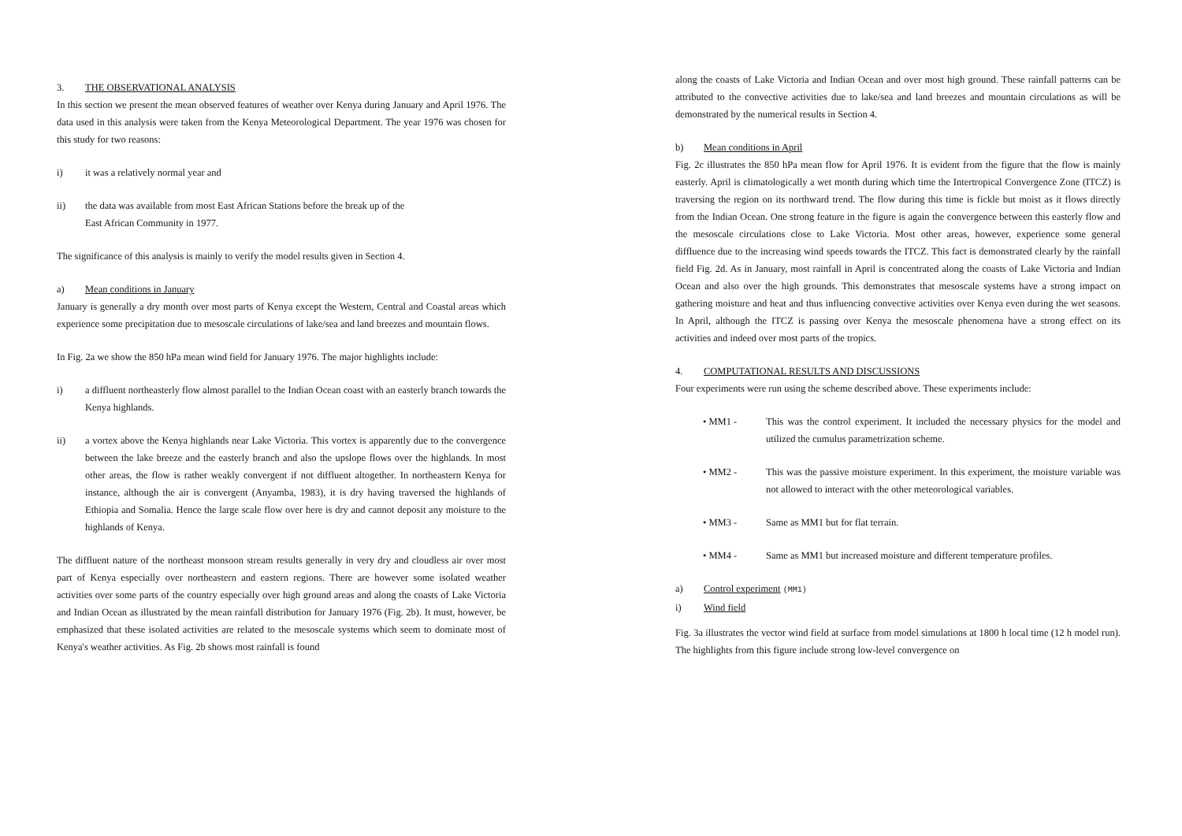3. THE OBSERVATIONAL ANALYSIS
In this section we present the mean observed features of weather over Kenya during January and April 1976. The data used in this analysis were taken from the Kenya Meteorological Department. The year 1976 was chosen for this study for two reasons:
i) it was a relatively normal year and
ii) the data was available from most East African Stations before the break up of the
East African Community in 1977.
The significance of this analysis is mainly to verify the model results given in Section 4.
a) Mean conditions in January
January is generally a dry month over most parts of Kenya except the Western, Central and Coastal areas which experience some precipitation due to mesoscale circulations of lake/sea and land breezes and mountain flows.
In Fig. 2a we show the 850 hPa mean wind field for January 1976. The major highlights include:
i) a diffluent northeasterly flow almost parallel to the Indian Ocean coast with an easterly branch towards the Kenya highlands.
ii) a vortex above the Kenya highlands near Lake Victoria. This vortex is apparently due to the convergence between the lake breeze and the easterly branch and also the upslope flows over the highlands. In most other areas, the flow is rather weakly convergent if not diffluent altogether. In northeastern Kenya for instance, although the air is convergent (Anyamba, 1983), it is dry having traversed the highlands of Ethiopia and Somalia. Hence the large scale flow over here is dry and cannot deposit any moisture to the highlands of Kenya.
The diffluent nature of the northeast monsoon stream results generally in very dry and cloudless air over most part of Kenya especially over northeastern and eastern regions. There are however some isolated weather activities over some parts of the country especially over high ground areas and along the coasts of Lake Victoria and Indian Ocean as illustrated by the mean rainfall distribution for January 1976 (Fig. 2b). It must, however, be emphasized that these isolated activities are related to the mesoscale systems which seem to dominate most of Kenya's weather activities. As Fig. 2b shows most rainfall is found
along the coasts of Lake Victoria and Indian Ocean and over most high ground. These rainfall patterns can be attributed to the convective activities due to lake/sea and land breezes and mountain circulations as will be demonstrated by the numerical results in Section 4.
b) Mean conditions in April
Fig. 2c illustrates the 850 hPa mean flow for April 1976. It is evident from the figure that the flow is mainly easterly. April is climatologically a wet month during which time the Intertropical Convergence Zone (ITCZ) is traversing the region on its northward trend. The flow during this time is fickle but moist as it flows directly from the Indian Ocean. One strong feature in the figure is again the convergence between this easterly flow and the mesoscale circulations close to Lake Victoria. Most other areas, however, experience some general diffluence due to the increasing wind speeds towards the ITCZ. This fact is demonstrated clearly by the rainfall field Fig. 2d. As in January, most rainfall in April is concentrated along the coasts of Lake Victoria and Indian Ocean and also over the high grounds. This demonstrates that mesoscale systems have a strong impact on gathering moisture and heat and thus influencing convective activities over Kenya even during the wet seasons. In April, although the ITCZ is passing over Kenya the mesoscale phenomena have a strong effect on its activities and indeed over most parts of the tropics.
4. COMPUTATIONAL RESULTS AND DISCUSSIONS
Four experiments were run using the scheme described above. These experiments include:
• MM1 - This was the control experiment. It included the necessary physics for the model and utilized the cumulus parametrization scheme.
• MM2 - This was the passive moisture experiment. In this experiment, the moisture variable was not allowed to interact with the other meteorological variables.
• MM3 - Same as MM1 but for flat terrain.
• MM4 - Same as MM1 but increased moisture and different temperature profiles.
a) Control experiment (MM1)
i) Wind field
Fig. 3a illustrates the vector wind field at surface from model simulations at 1800 h local time (12 h model run). The highlights from this figure include strong low-level convergence on